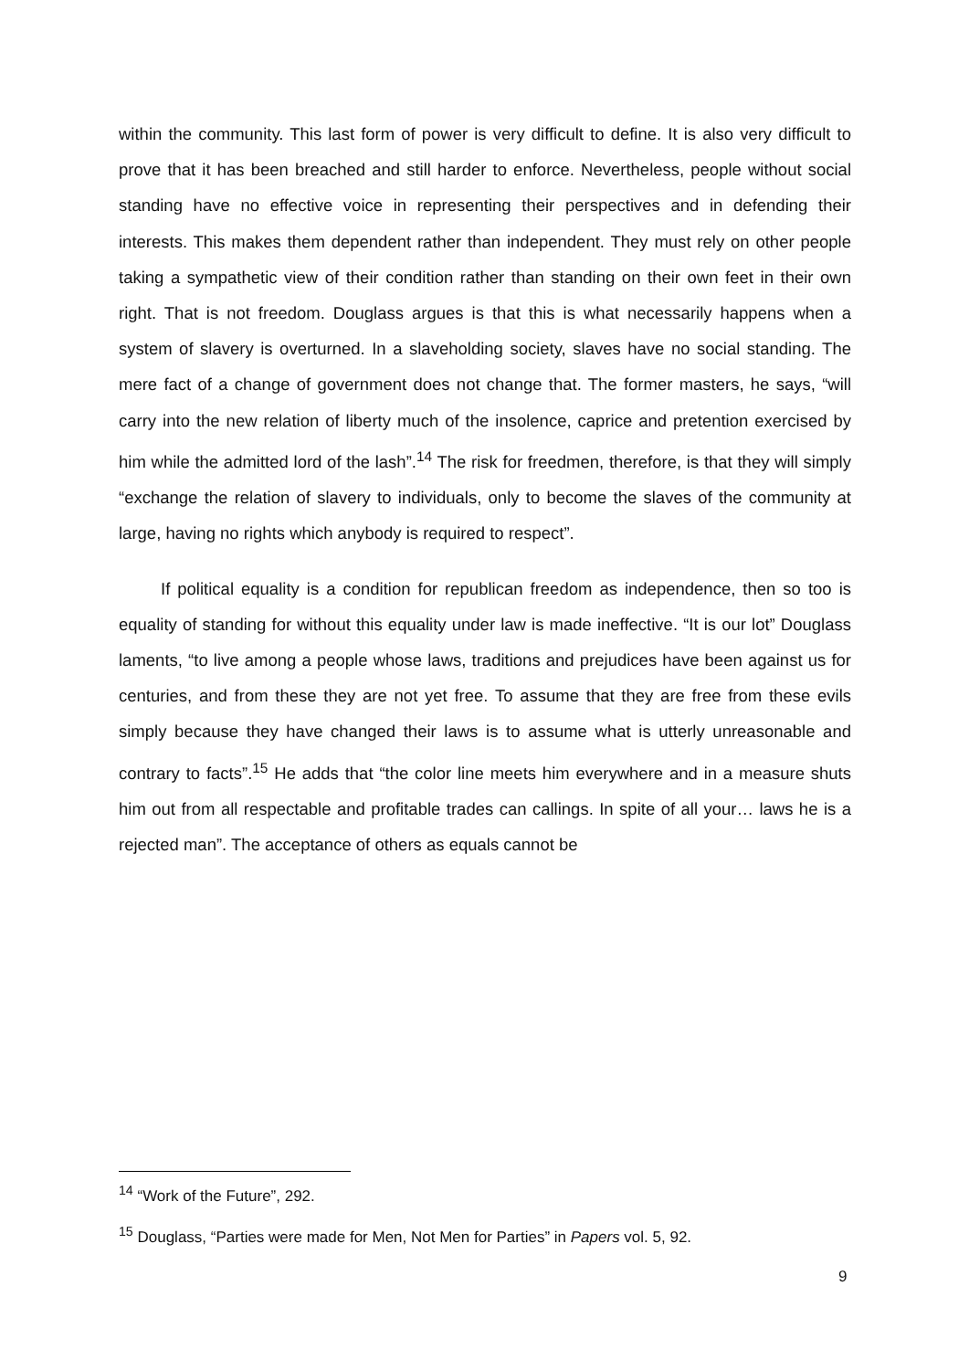within the community. This last form of power is very difficult to define. It is also very difficult to prove that it has been breached and still harder to enforce. Nevertheless, people without social standing have no effective voice in representing their perspectives and in defending their interests. This makes them dependent rather than independent. They must rely on other people taking a sympathetic view of their condition rather than standing on their own feet in their own right. That is not freedom. Douglass argues is that this is what necessarily happens when a system of slavery is overturned. In a slaveholding society, slaves have no social standing. The mere fact of a change of government does not change that. The former masters, he says, “will carry into the new relation of liberty much of the insolence, caprice and pretention exercised by him while the admitted lord of the lash”.<sup>14</sup> The risk for freedmen, therefore, is that they will simply “exchange the relation of slavery to individuals, only to become the slaves of the community at large, having no rights which anybody is required to respect”.
If political equality is a condition for republican freedom as independence, then so too is equality of standing for without this equality under law is made ineffective. “It is our lot” Douglass laments, “to live among a people whose laws, traditions and prejudices have been against us for centuries, and from these they are not yet free. To assume that they are free from these evils simply because they have changed their laws is to assume what is utterly unreasonable and contrary to facts”.<sup>15</sup> He adds that “the color line meets him everywhere and in a measure shuts him out from all respectable and profitable trades can callings. In spite of all your… laws he is a rejected man”. The acceptance of others as equals cannot be
<sup>14</sup> “Work of the Future”, 292.
<sup>15</sup> Douglass, “Parties were made for Men, Not Men for Parties” in Papers vol. 5, 92.
9